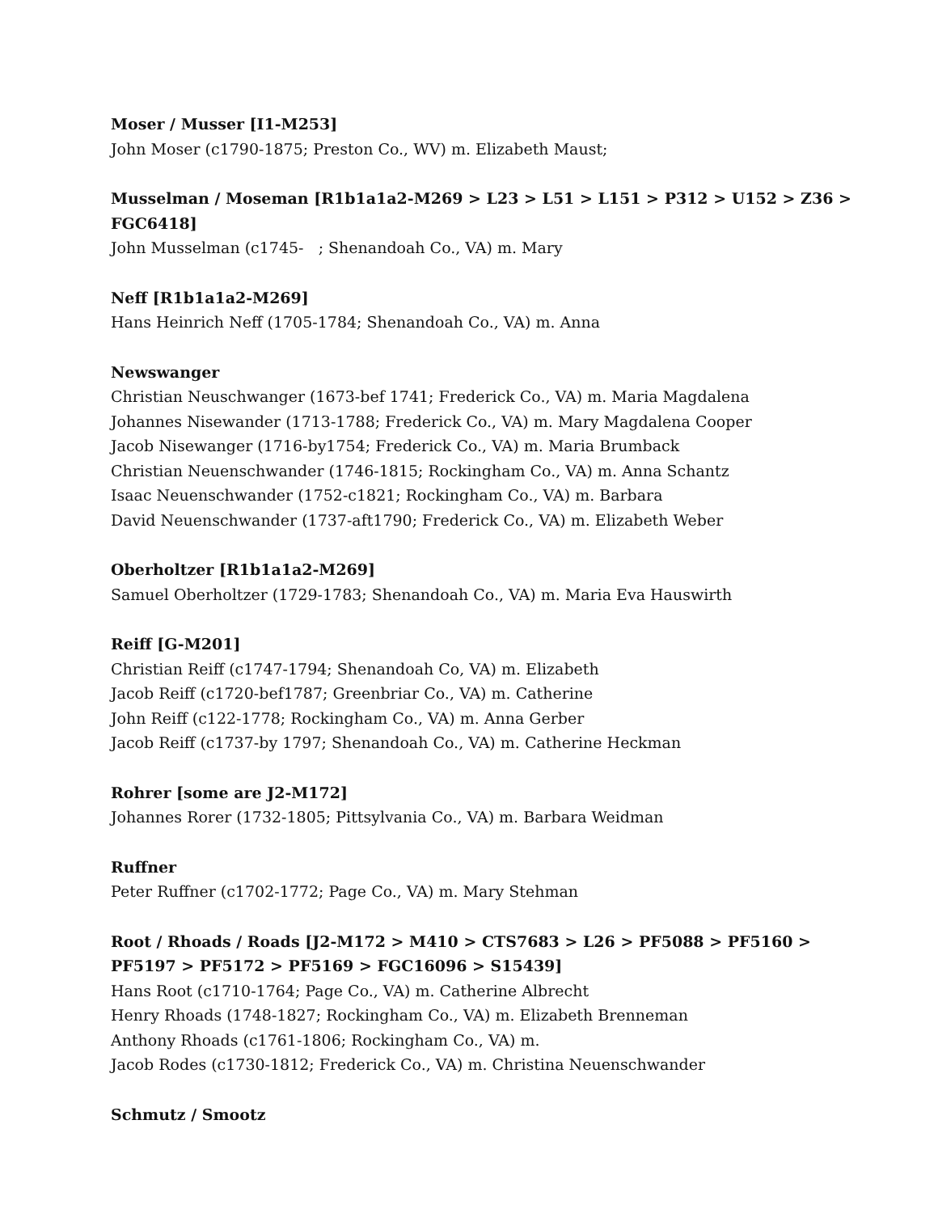Moser / Musser [I1-M253]
John Moser (c1790-1875; Preston Co., WV) m. Elizabeth Maust;
Musselman / Moseman [R1b1a1a2-M269 > L23 > L51 > L151 > P312 > U152 > Z36 > FGC6418]
John Musselman (c1745- ; Shenandoah Co., VA) m. Mary
Neff [R1b1a1a2-M269]
Hans Heinrich Neff (1705-1784; Shenandoah Co., VA) m. Anna
Newswanger
Christian Neuschwanger (1673-bef 1741; Frederick Co., VA) m. Maria Magdalena
Johannes Nisewander (1713-1788; Frederick Co., VA) m. Mary Magdalena Cooper
Jacob Nisewanger (1716-by1754; Frederick Co., VA) m. Maria Brumback
Christian Neuenschwander (1746-1815; Rockingham Co., VA) m. Anna Schantz
Isaac Neuenschwander (1752-c1821; Rockingham Co., VA) m. Barbara
David Neuenschwander (1737-aft1790; Frederick Co., VA) m. Elizabeth Weber
Oberholtzer [R1b1a1a2-M269]
Samuel Oberholtzer (1729-1783; Shenandoah Co., VA) m. Maria Eva Hauswirth
Reiff [G-M201]
Christian Reiff (c1747-1794; Shenandoah Co, VA) m. Elizabeth
Jacob Reiff (c1720-bef1787; Greenbriar Co., VA) m. Catherine
John Reiff (c122-1778; Rockingham Co., VA) m. Anna Gerber
Jacob Reiff (c1737-by 1797; Shenandoah Co., VA) m. Catherine Heckman
Rohrer [some are J2-M172]
Johannes Rorer (1732-1805; Pittsylvania Co., VA) m. Barbara Weidman
Ruffner
Peter Ruffner (c1702-1772; Page Co., VA) m. Mary Stehman
Root / Rhoads / Roads [J2-M172 > M410 > CTS7683 > L26 > PF5088 > PF5160 > PF5197 > PF5172 > PF5169 > FGC16096 > S15439]
Hans Root (c1710-1764; Page Co., VA) m. Catherine Albrecht
Henry Rhoads (1748-1827; Rockingham Co., VA) m. Elizabeth Brenneman
Anthony Rhoads (c1761-1806; Rockingham Co., VA) m.
Jacob Rodes (c1730-1812; Frederick Co., VA) m. Christina Neuenschwander
Schmutz / Smootz